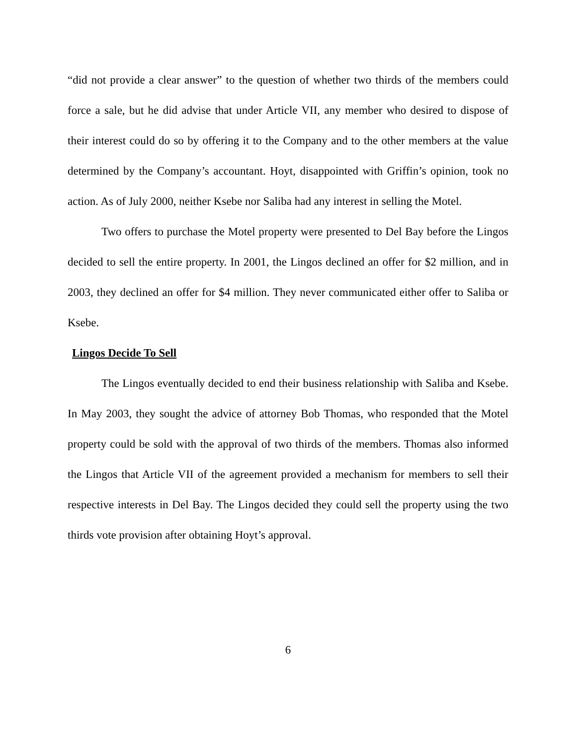“did not provide a clear answer” to the question of whether two thirds of the members could force a sale, but he did advise that under Article VII, any member who desired to dispose of their interest could do so by offering it to the Company and to the other members at the value determined by the Company’s accountant. Hoyt, disappointed with Griffin’s opinion, took no action. As of July 2000, neither Ksebe nor Saliba had any interest in selling the Motel.
Two offers to purchase the Motel property were presented to Del Bay before the Lingos decided to sell the entire property. In 2001, the Lingos declined an offer for $2 million, and in 2003, they declined an offer for $4 million. They never communicated either offer to Saliba or Ksebe.
Lingos Decide To Sell
The Lingos eventually decided to end their business relationship with Saliba and Ksebe. In May 2003, they sought the advice of attorney Bob Thomas, who responded that the Motel property could be sold with the approval of two thirds of the members. Thomas also informed the Lingos that Article VII of the agreement provided a mechanism for members to sell their respective interests in Del Bay. The Lingos decided they could sell the property using the two thirds vote provision after obtaining Hoyt’s approval.
6